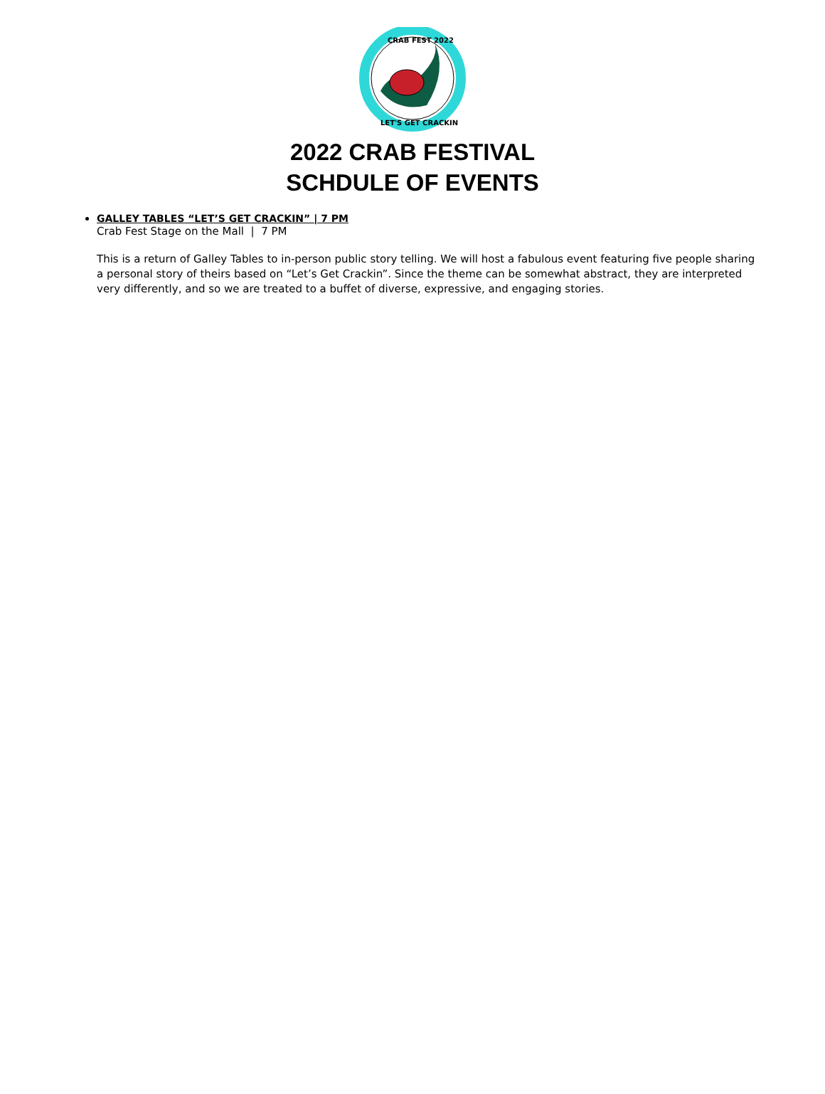CRAB FEST 2022
LET'S GET CRACKIN
2022 CRAB FESTIVAL
SCHDULE OF EVENTS
GALLEY TABLES “LET’S GET CRACKIN” | 7 PM
Crab Fest Stage on the Mall | 7 PM
This is a return of Galley Tables to in-person public story telling. We will host a fabulous event featuring five people sharing a personal story of theirs based on “Let’s Get Crackin”. Since the theme can be somewhat abstract, they are interpreted very differently, and so we are treated to a buffet of diverse, expressive, and engaging stories.